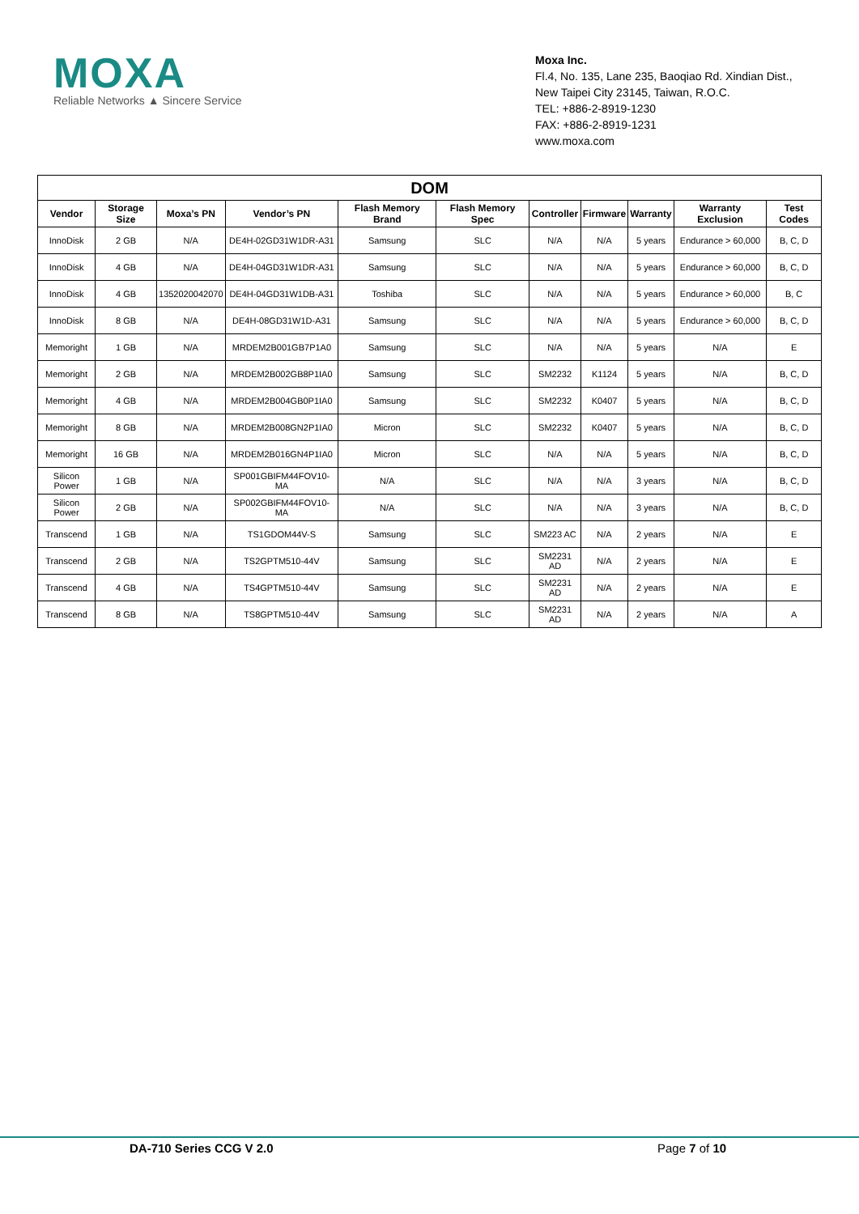MOXA
Reliable Networks ▲ Sincere Service
Moxa Inc.
Fl.4, No. 135, Lane 235, Baoqiao Rd. Xindian Dist.,
New Taipei City 23145, Taiwan, R.O.C.
TEL: +886-2-8919-1230
FAX: +886-2-8919-1231
www.moxa.com
| DOM | | | | | | | | | | |
| --- | --- | --- | --- | --- | --- | --- | --- | --- | --- | --- |
| Vendor | Storage Size | Moxa’s PN | Vendor’s PN | Flash Memory Brand | Flash Memory Spec | Controller | Firmware | Warranty | Warranty Exclusion | Test Codes |
| InnoDisk | 2 GB | N/A | DE4H-02GD31W1DR-A31 | Samsung | SLC | N/A | N/A | 5 years | Endurance > 60,000 | B, C, D |
| InnoDisk | 4 GB | N/A | DE4H-04GD31W1DR-A31 | Samsung | SLC | N/A | N/A | 5 years | Endurance > 60,000 | B, C, D |
| InnoDisk | 4 GB | 1352020042070 | DE4H-04GD31W1DB-A31 | Toshiba | SLC | N/A | N/A | 5 years | Endurance > 60,000 | B, C |
| InnoDisk | 8 GB | N/A | DE4H-08GD31W1D-A31 | Samsung | SLC | N/A | N/A | 5 years | Endurance > 60,000 | B, C, D |
| Memoright | 1 GB | N/A | MRDEM2B001GB7P1A0 | Samsung | SLC | N/A | N/A | 5 years | N/A | E |
| Memoright | 2 GB | N/A | MRDEM2B002GB8P1IA0 | Samsung | SLC | SM2232 | K1124 | 5 years | N/A | B, C, D |
| Memoright | 4 GB | N/A | MRDEM2B004GB0P1IA0 | Samsung | SLC | SM2232 | K0407 | 5 years | N/A | B, C, D |
| Memoright | 8 GB | N/A | MRDEM2B008GN2P1IA0 | Micron | SLC | SM2232 | K0407 | 5 years | N/A | B, C, D |
| Memoright | 16 GB | N/A | MRDEM2B016GN4P1IA0 | Micron | SLC | N/A | N/A | 5 years | N/A | B, C, D |
| Silicon Power | 1 GB | N/A | SP001GBIFM44FOV10-MA | N/A | SLC | N/A | N/A | 3 years | N/A | B, C, D |
| Silicon Power | 2 GB | N/A | SP002GBIFM44FOV10-MA | N/A | SLC | N/A | N/A | 3 years | N/A | B, C, D |
| Transcend | 1 GB | N/A | TS1GDOM44V-S | Samsung | SLC | SM223 AC | N/A | 2 years | N/A | E |
| Transcend | 2 GB | N/A | TS2GPTM510-44V | Samsung | SLC | SM2231 AD | N/A | 2 years | N/A | E |
| Transcend | 4 GB | N/A | TS4GPTM510-44V | Samsung | SLC | SM2231 AD | N/A | 2 years | N/A | E |
| Transcend | 8 GB | N/A | TS8GPTM510-44V | Samsung | SLC | SM2231 AD | N/A | 2 years | N/A | A |
DA-710 Series CCG V 2.0 Page 7 of 10